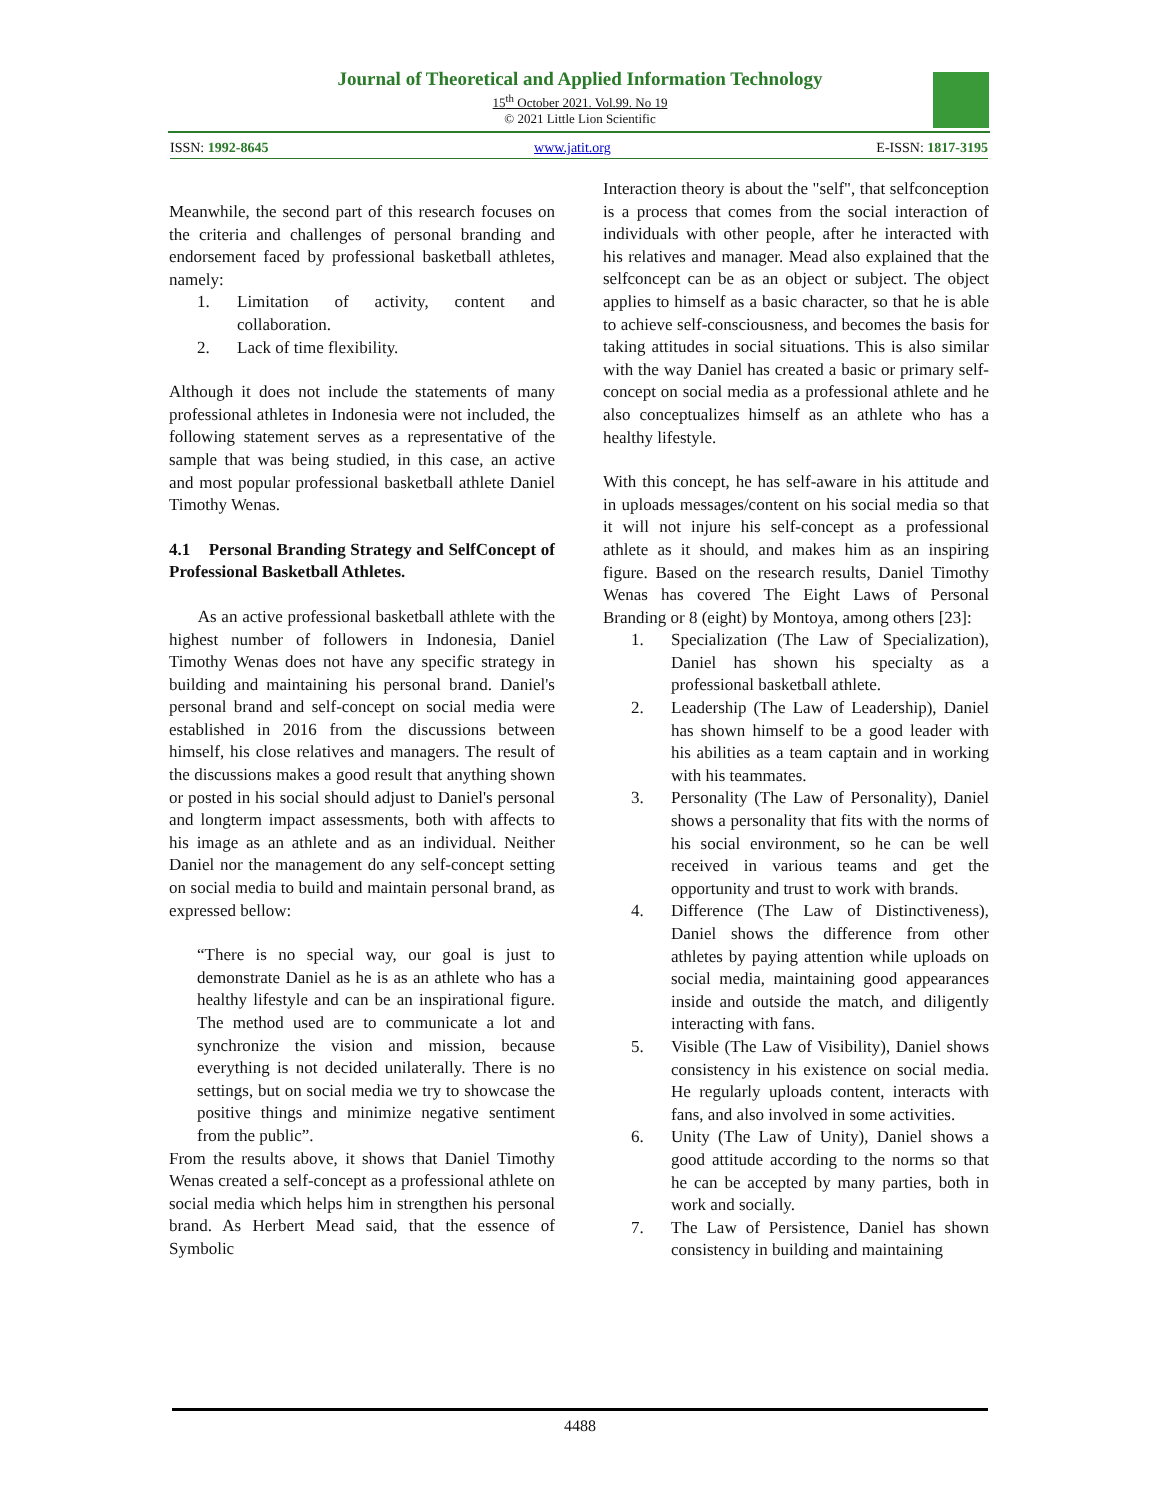Journal of Theoretical and Applied Information Technology
15<sup>th</sup> October 2021. Vol.99. No 19
© 2021 Little Lion Scientific
ISSN: 1992-8645 www.jatit.org E-ISSN: 1817-3195
Meanwhile, the second part of this research focuses on the criteria and challenges of personal branding and endorsement faced by professional basketball athletes, namely:
1. Limitation of activity, content and collaboration.
2. Lack of time flexibility.
Although it does not include the statements of many professional athletes in Indonesia were not included, the following statement serves as a representative of the sample that was being studied, in this case, an active and most popular professional basketball athlete Daniel Timothy Wenas.
4.1 Personal Branding Strategy and SelfConcept of Professional Basketball Athletes.
As an active professional basketball athlete with the highest number of followers in Indonesia, Daniel Timothy Wenas does not have any specific strategy in building and maintaining his personal brand. Daniel's personal brand and self-concept on social media were established in 2016 from the discussions between himself, his close relatives and managers. The result of the discussions makes a good result that anything shown or posted in his social should adjust to Daniel's personal and longterm impact assessments, both with affects to his image as an athlete and as an individual. Neither Daniel nor the management do any self-concept setting on social media to build and maintain personal brand, as expressed bellow:
“There is no special way, our goal is just to demonstrate Daniel as he is as an athlete who has a healthy lifestyle and can be an inspirational figure. The method used are to communicate a lot and synchronize the vision and mission, because everything is not decided unilaterally. There is no settings, but on social media we try to showcase the positive things and minimize negative sentiment from the public”.
From the results above, it shows that Daniel Timothy Wenas created a self-concept as a professional athlete on social media which helps him in strengthen his personal brand. As Herbert Mead said, that the essence of Symbolic
Interaction theory is about the "self", that selfconception is a process that comes from the social interaction of individuals with other people, after he interacted with his relatives and manager. Mead also explained that the selfconcept can be as an object or subject. The object applies to himself as a basic character, so that he is able to achieve self-consciousness, and becomes the basis for taking attitudes in social situations. This is also similar with the way Daniel has created a basic or primary self-concept on social media as a professional athlete and he also conceptualizes himself as an athlete who has a healthy lifestyle.
With this concept, he has self-aware in his attitude and in uploads messages/content on his social media so that it will not injure his self-concept as a professional athlete as it should, and makes him as an inspiring figure. Based on the research results, Daniel Timothy Wenas has covered The Eight Laws of Personal Branding or 8 (eight) by Montoya, among others [23]:
1. Specialization (The Law of Specialization), Daniel has shown his specialty as a professional basketball athlete.
2. Leadership (The Law of Leadership), Daniel has shown himself to be a good leader with his abilities as a team captain and in working with his teammates.
3. Personality (The Law of Personality), Daniel shows a personality that fits with the norms of his social environment, so he can be well received in various teams and get the opportunity and trust to work with brands.
4. Difference (The Law of Distinctiveness), Daniel shows the difference from other athletes by paying attention while uploads on social media, maintaining good appearances inside and outside the match, and diligently interacting with fans.
5. Visible (The Law of Visibility), Daniel shows consistency in his existence on social media. He regularly uploads content, interacts with fans, and also involved in some activities.
6. Unity (The Law of Unity), Daniel shows a good attitude according to the norms so that he can be accepted by many parties, both in work and socially.
7. The Law of Persistence, Daniel has shown consistency in building and maintaining
4488